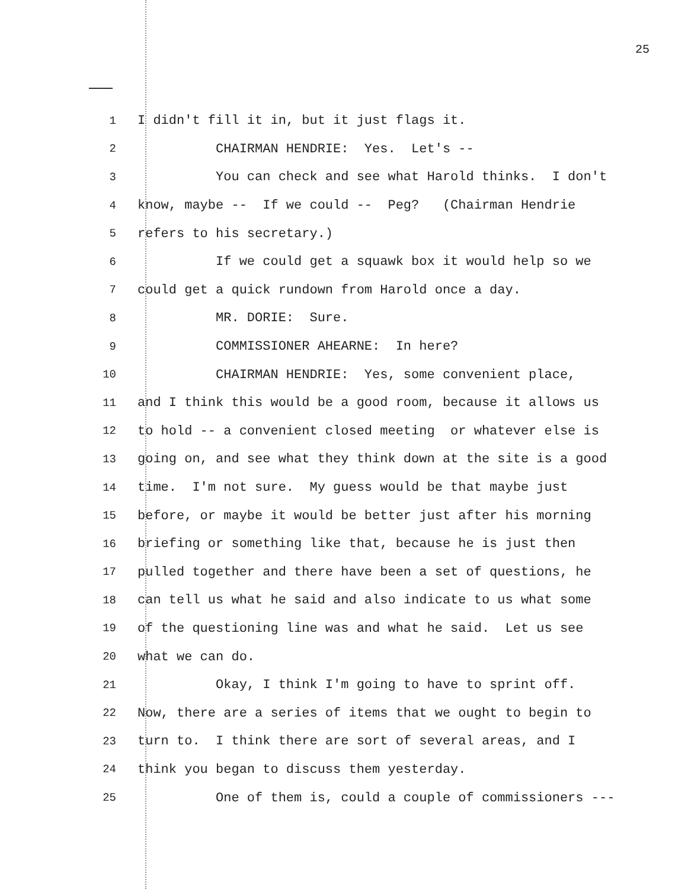25
1 I didn't fill it in, but it just flags it.
2 CHAIRMAN HENDRIE: Yes. Let's --
3 You can check and see what Harold thinks. I don't
4 know, maybe -- If we could -- Peg? (Chairman Hendrie
5 refers to his secretary.)
6 If we could get a squawk box it would help so we
7 could get a quick rundown from Harold once a day.
8 MR. DORIE: Sure.
9 COMMISSIONER AHEARNE: In here?
10 CHAIRMAN HENDRIE: Yes, some convenient place,
11 and I think this would be a good room, because it allows us
12 to hold -- a convenient closed meeting or whatever else is
13 going on, and see what they think down at the site is a good
14 time. I'm not sure. My guess would be that maybe just
15 before, or maybe it would be better just after his morning
16 briefing or something like that, because he is just then
17 pulled together and there have been a set of questions, he
18 can tell us what he said and also indicate to us what some
19 of the questioning line was and what he said. Let us see
20 what we can do.
21 Okay, I think I'm going to have to sprint off.
22 Now, there are a series of items that we ought to begin to
23 turn to. I think there are sort of several areas, and I
24 think you began to discuss them yesterday.
25 One of them is, could a couple of commissioners ---